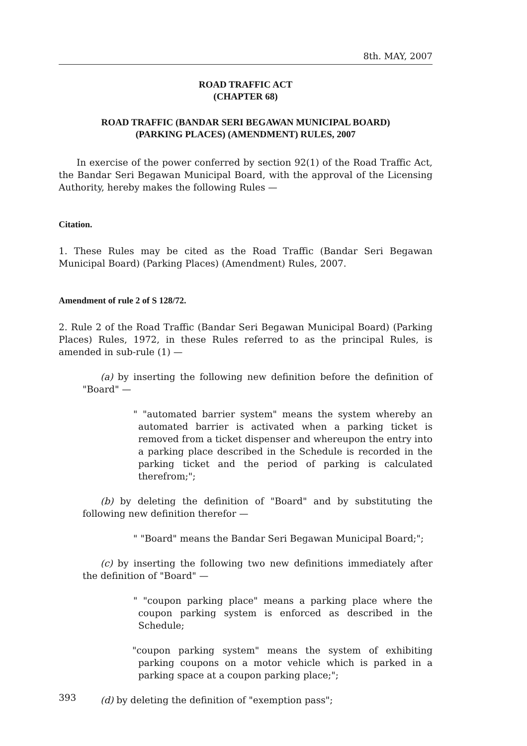8th. MAY, 2007
ROAD TRAFFIC ACT
(CHAPTER 68)
ROAD TRAFFIC (BANDAR SERI BEGAWAN MUNICIPAL BOARD)
(PARKING PLACES) (AMENDMENT) RULES, 2007
In exercise of the power conferred by section 92(1) of the Road Traffic Act, the Bandar Seri Begawan Municipal Board, with the approval of the Licensing Authority, hereby makes the following Rules —
Citation.
1. These Rules may be cited as the Road Traffic (Bandar Seri Begawan Municipal Board) (Parking Places) (Amendment) Rules, 2007.
Amendment of rule 2 of S 128/72.
2. Rule 2 of the Road Traffic (Bandar Seri Begawan Municipal Board) (Parking Places) Rules, 1972, in these Rules referred to as the principal Rules, is amended in sub-rule (1) —
(a) by inserting the following new definition before the definition of "Board" —
" "automated barrier system" means the system whereby an automated barrier is activated when a parking ticket is removed from a ticket dispenser and whereupon the entry into a parking place described in the Schedule is recorded in the parking ticket and the period of parking is calculated therefrom;";
(b) by deleting the definition of "Board" and by substituting the following new definition therefor —
" "Board" means the Bandar Seri Begawan Municipal Board;";
(c) by inserting the following two new definitions immediately after the definition of "Board" —
" "coupon parking place" means a parking place where the coupon parking system is enforced as described in the Schedule;
"coupon parking system" means the system of exhibiting parking coupons on a motor vehicle which is parked in a parking space at a coupon parking place;";
(d) by deleting the definition of "exemption pass";
393